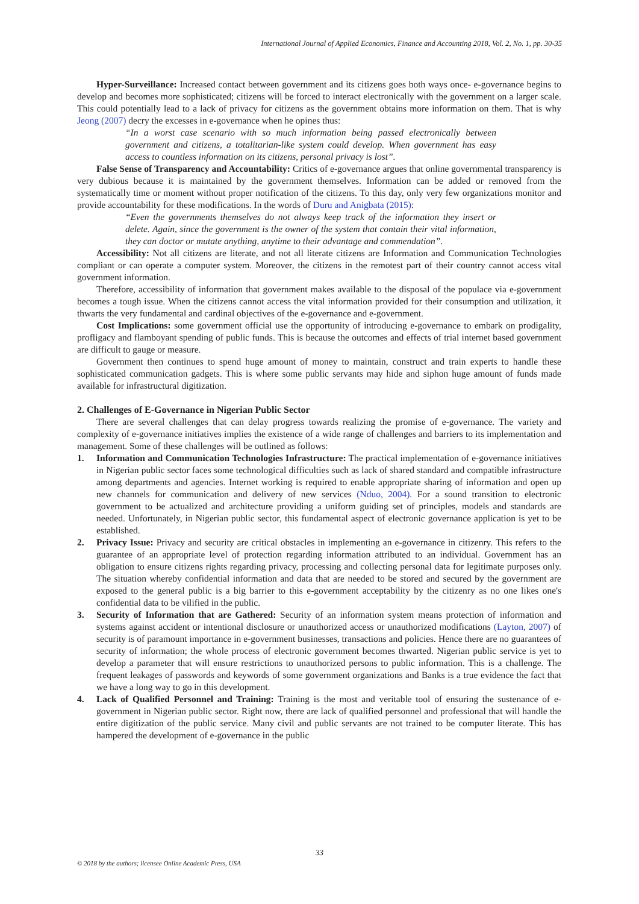International Journal of Applied Economics, Finance and Accounting 2018, Vol. 2, No. 1, pp. 30-35
Hyper-Surveillance: Increased contact between government and its citizens goes both ways once- e-governance begins to develop and becomes more sophisticated; citizens will be forced to interact electronically with the government on a larger scale. This could potentially lead to a lack of privacy for citizens as the government obtains more information on them. That is why Jeong (2007) decry the excesses in e-governance when he opines thus:
“In a worst case scenario with so much information being passed electronically between government and citizens, a totalitarian-like system could develop. When government has easy access to countless information on its citizens, personal privacy is lost”.
False Sense of Transparency and Accountability: Critics of e-governance argues that online governmental transparency is very dubious because it is maintained by the government themselves. Information can be added or removed from the systematically time or moment without proper notification of the citizens. To this day, only very few organizations monitor and provide accountability for these modifications. In the words of Duru and Anigbata (2015):
“Even the governments themselves do not always keep track of the information they insert or delete. Again, since the government is the owner of the system that contain their vital information, they can doctor or mutate anything, anytime to their advantage and commendation”.
Accessibility: Not all citizens are literate, and not all literate citizens are Information and Communication Technologies compliant or can operate a computer system. Moreover, the citizens in the remotest part of their country cannot access vital government information.
Therefore, accessibility of information that government makes available to the disposal of the populace via e-government becomes a tough issue. When the citizens cannot access the vital information provided for their consumption and utilization, it thwarts the very fundamental and cardinal objectives of the e-governance and e-government.
Cost Implications: some government official use the opportunity of introducing e-governance to embark on prodigality, profligacy and flamboyant spending of public funds. This is because the outcomes and effects of trial internet based government are difficult to gauge or measure.
Government then continues to spend huge amount of money to maintain, construct and train experts to handle these sophisticated communication gadgets. This is where some public servants may hide and siphon huge amount of funds made available for infrastructural digitization.
2. Challenges of E-Governance in Nigerian Public Sector
There are several challenges that can delay progress towards realizing the promise of e-governance. The variety and complexity of e-governance initiatives implies the existence of a wide range of challenges and barriers to its implementation and management. Some of these challenges will be outlined as follows:
1. Information and Communication Technologies Infrastructure: The practical implementation of e-governance initiatives in Nigerian public sector faces some technological difficulties such as lack of shared standard and compatible infrastructure among departments and agencies. Internet working is required to enable appropriate sharing of information and open up new channels for communication and delivery of new services (Nduo, 2004). For a sound transition to electronic government to be actualized and architecture providing a uniform guiding set of principles, models and standards are needed. Unfortunately, in Nigerian public sector, this fundamental aspect of electronic governance application is yet to be established.
2. Privacy Issue: Privacy and security are critical obstacles in implementing an e-governance in citizenry. This refers to the guarantee of an appropriate level of protection regarding information attributed to an individual. Government has an obligation to ensure citizens rights regarding privacy, processing and collecting personal data for legitimate purposes only. The situation whereby confidential information and data that are needed to be stored and secured by the government are exposed to the general public is a big barrier to this e-government acceptability by the citizenry as no one likes one's confidential data to be vilified in the public.
3. Security of Information that are Gathered: Security of an information system means protection of information and systems against accident or intentional disclosure or unauthorized access or unauthorized modifications (Layton, 2007) of security is of paramount importance in e-government businesses, transactions and policies. Hence there are no guarantees of security of information; the whole process of electronic government becomes thwarted. Nigerian public service is yet to develop a parameter that will ensure restrictions to unauthorized persons to public information. This is a challenge. The frequent leakages of passwords and keywords of some government organizations and Banks is a true evidence the fact that we have a long way to go in this development.
4. Lack of Qualified Personnel and Training: Training is the most and veritable tool of ensuring the sustenance of e-government in Nigerian public sector. Right now, there are lack of qualified personnel and professional that will handle the entire digitization of the public service. Many civil and public servants are not trained to be computer literate. This has hampered the development of e-governance in the public
33
© 2018 by the authors; licensee Online Academic Press, USA